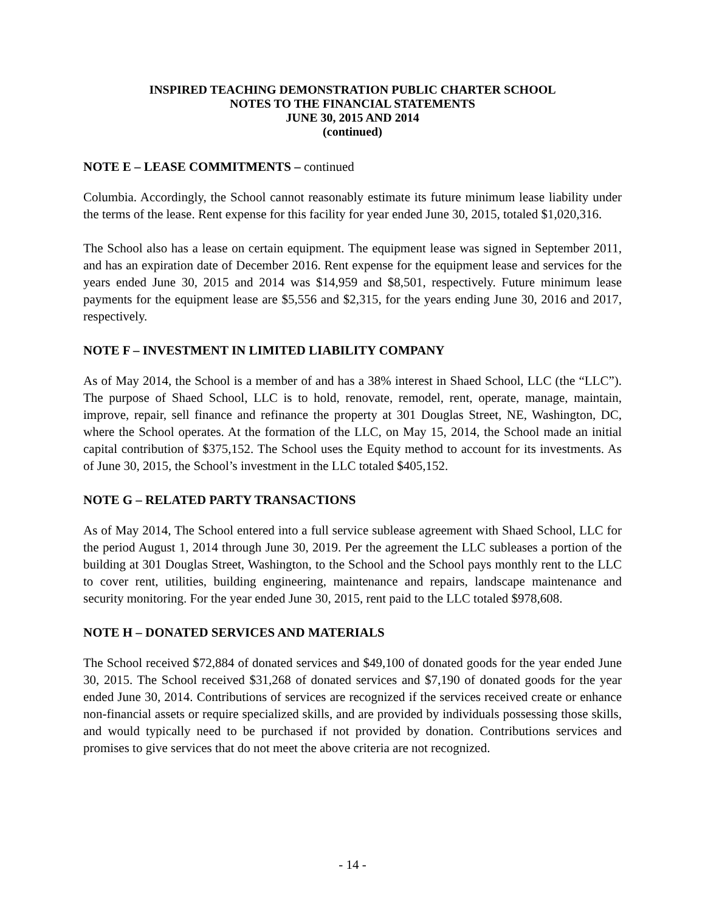INSPIRED TEACHING DEMONSTRATION PUBLIC CHARTER SCHOOL
NOTES TO THE FINANCIAL STATEMENTS
JUNE 30, 2015 AND 2014
(continued)
NOTE E – LEASE COMMITMENTS – continued
Columbia. Accordingly, the School cannot reasonably estimate its future minimum lease liability under the terms of the lease. Rent expense for this facility for year ended June 30, 2015, totaled $1,020,316.
The School also has a lease on certain equipment. The equipment lease was signed in September 2011, and has an expiration date of December 2016. Rent expense for the equipment lease and services for the years ended June 30, 2015 and 2014 was $14,959 and $8,501, respectively. Future minimum lease payments for the equipment lease are $5,556 and $2,315, for the years ending June 30, 2016 and 2017, respectively.
NOTE F – INVESTMENT IN LIMITED LIABILITY COMPANY
As of May 2014, the School is a member of and has a 38% interest in Shaed School, LLC (the “LLC”). The purpose of Shaed School, LLC is to hold, renovate, remodel, rent, operate, manage, maintain, improve, repair, sell finance and refinance the property at 301 Douglas Street, NE, Washington, DC, where the School operates. At the formation of the LLC, on May 15, 2014, the School made an initial capital contribution of $375,152. The School uses the Equity method to account for its investments. As of June 30, 2015, the School’s investment in the LLC totaled $405,152.
NOTE G – RELATED PARTY TRANSACTIONS
As of May 2014, The School entered into a full service sublease agreement with Shaed School, LLC for the period August 1, 2014 through June 30, 2019. Per the agreement the LLC subleases a portion of the building at 301 Douglas Street, Washington, to the School and the School pays monthly rent to the LLC to cover rent, utilities, building engineering, maintenance and repairs, landscape maintenance and security monitoring. For the year ended June 30, 2015, rent paid to the LLC totaled $978,608.
NOTE H – DONATED SERVICES AND MATERIALS
The School received $72,884 of donated services and $49,100 of donated goods for the year ended June 30, 2015. The School received $31,268 of donated services and $7,190 of donated goods for the year ended June 30, 2014. Contributions of services are recognized if the services received create or enhance non-financial assets or require specialized skills, and are provided by individuals possessing those skills, and would typically need to be purchased if not provided by donation. Contributions services and promises to give services that do not meet the above criteria are not recognized.
- 14 -